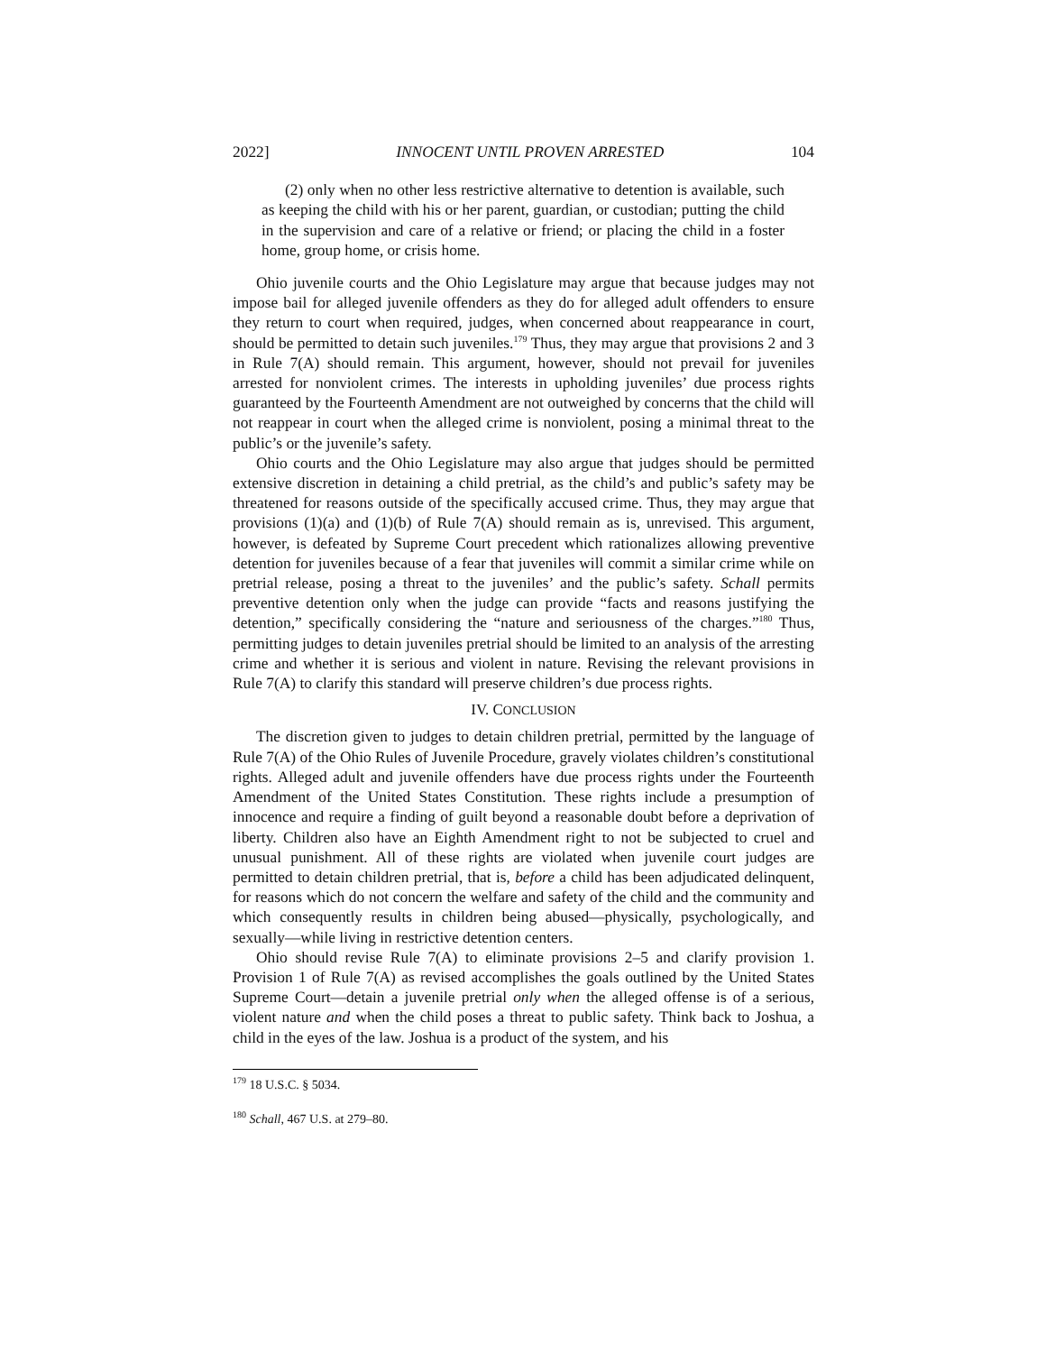2022] INNOCENT UNTIL PROVEN ARRESTED 104
(2) only when no other less restrictive alternative to detention is available, such as keeping the child with his or her parent, guardian, or custodian; putting the child in the supervision and care of a relative or friend; or placing the child in a foster home, group home, or crisis home.
Ohio juvenile courts and the Ohio Legislature may argue that because judges may not impose bail for alleged juvenile offenders as they do for alleged adult offenders to ensure they return to court when required, judges, when concerned about reappearance in court, should be permitted to detain such juveniles.<sup>179</sup> Thus, they may argue that provisions 2 and 3 in Rule 7(A) should remain. This argument, however, should not prevail for juveniles arrested for nonviolent crimes. The interests in upholding juveniles’ due process rights guaranteed by the Fourteenth Amendment are not outweighed by concerns that the child will not reappear in court when the alleged crime is nonviolent, posing a minimal threat to the public’s or the juvenile’s safety.
Ohio courts and the Ohio Legislature may also argue that judges should be permitted extensive discretion in detaining a child pretrial, as the child’s and public’s safety may be threatened for reasons outside of the specifically accused crime. Thus, they may argue that provisions (1)(a) and (1)(b) of Rule 7(A) should remain as is, unrevised. This argument, however, is defeated by Supreme Court precedent which rationalizes allowing preventive detention for juveniles because of a fear that juveniles will commit a similar crime while on pretrial release, posing a threat to the juveniles’ and the public’s safety. Schall permits preventive detention only when the judge can provide “facts and reasons justifying the detention,” specifically considering the “nature and seriousness of the charges.”<sup>180</sup> Thus, permitting judges to detain juveniles pretrial should be limited to an analysis of the arresting crime and whether it is serious and violent in nature. Revising the relevant provisions in Rule 7(A) to clarify this standard will preserve children’s due process rights.
IV. CONCLUSION
The discretion given to judges to detain children pretrial, permitted by the language of Rule 7(A) of the Ohio Rules of Juvenile Procedure, gravely violates children’s constitutional rights. Alleged adult and juvenile offenders have due process rights under the Fourteenth Amendment of the United States Constitution. These rights include a presumption of innocence and require a finding of guilt beyond a reasonable doubt before a deprivation of liberty. Children also have an Eighth Amendment right to not be subjected to cruel and unusual punishment. All of these rights are violated when juvenile court judges are permitted to detain children pretrial, that is, before a child has been adjudicated delinquent, for reasons which do not concern the welfare and safety of the child and the community and which consequently results in children being abused—physically, psychologically, and sexually—while living in restrictive detention centers.
Ohio should revise Rule 7(A) to eliminate provisions 2–5 and clarify provision 1. Provision 1 of Rule 7(A) as revised accomplishes the goals outlined by the United States Supreme Court—detain a juvenile pretrial only when the alleged offense is of a serious, violent nature and when the child poses a threat to public safety. Think back to Joshua, a child in the eyes of the law. Joshua is a product of the system, and his
<sup>179</sup> 18 U.S.C. § 5034.
<sup>180</sup> Schall, 467 U.S. at 279–80.